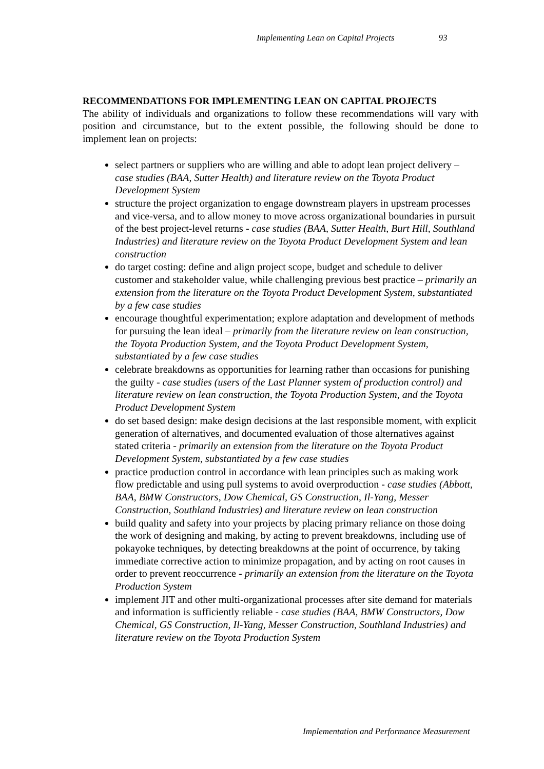Implementing Lean on Capital Projects 93
RECOMMENDATIONS FOR IMPLEMENTING LEAN ON CAPITAL PROJECTS
The ability of individuals and organizations to follow these recommendations will vary with position and circumstance, but to the extent possible, the following should be done to implement lean on projects:
select partners or suppliers who are willing and able to adopt lean project delivery – case studies (BAA, Sutter Health) and literature review on the Toyota Product Development System
structure the project organization to engage downstream players in upstream processes and vice-versa, and to allow money to move across organizational boundaries in pursuit of the best project-level returns - case studies (BAA, Sutter Health, Burt Hill, Southland Industries) and literature review on the Toyota Product Development System and lean construction
do target costing: define and align project scope, budget and schedule to deliver customer and stakeholder value, while challenging previous best practice – primarily an extension from the literature on the Toyota Product Development System, substantiated by a few case studies
encourage thoughtful experimentation; explore adaptation and development of methods for pursuing the lean ideal – primarily from the literature review on lean construction, the Toyota Production System, and the Toyota Product Development System, substantiated by a few case studies
celebrate breakdowns as opportunities for learning rather than occasions for punishing the guilty - case studies (users of the Last Planner system of production control) and literature review on lean construction, the Toyota Production System, and the Toyota Product Development System
do set based design: make design decisions at the last responsible moment, with explicit generation of alternatives, and documented evaluation of those alternatives against stated criteria - primarily an extension from the literature on the Toyota Product Development System, substantiated by a few case studies
practice production control in accordance with lean principles such as making work flow predictable and using pull systems to avoid overproduction - case studies (Abbott, BAA, BMW Constructors, Dow Chemical, GS Construction, Il-Yang, Messer Construction, Southland Industries) and literature review on lean construction
build quality and safety into your projects by placing primary reliance on those doing the work of designing and making, by acting to prevent breakdowns, including use of pokayoke techniques, by detecting breakdowns at the point of occurrence, by taking immediate corrective action to minimize propagation, and by acting on root causes in order to prevent reoccurrence - primarily an extension from the literature on the Toyota Production System
implement JIT and other multi-organizational processes after site demand for materials and information is sufficiently reliable - case studies (BAA, BMW Constructors, Dow Chemical, GS Construction, Il-Yang, Messer Construction, Southland Industries) and literature review on the Toyota Production System
Implementation and Performance Measurement